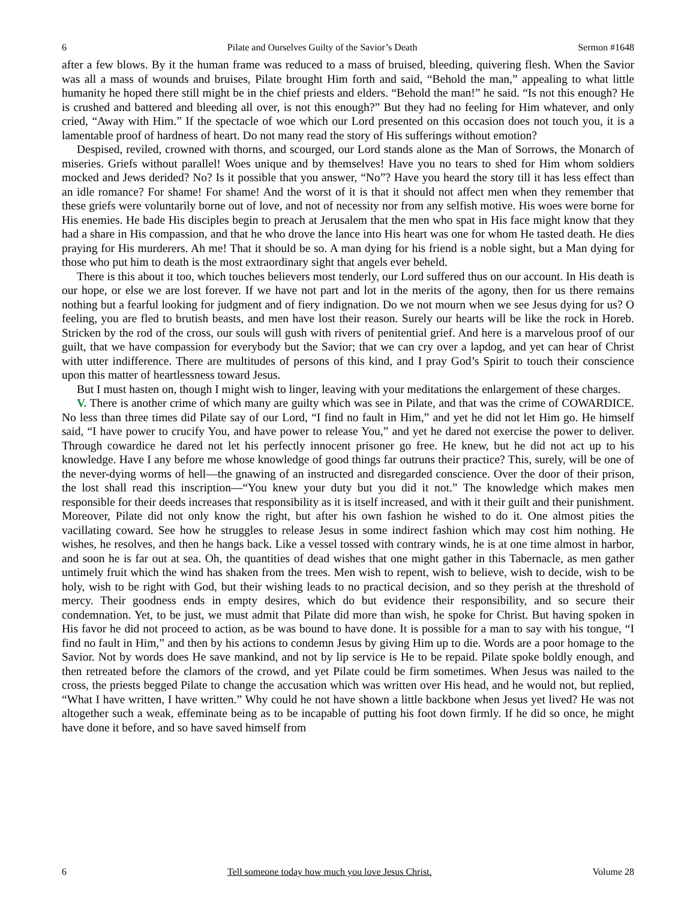6 Pilate and Ourselves Guilty of the Savior’s Death Sermon #1648
after a few blows. By it the human frame was reduced to a mass of bruised, bleeding, quivering flesh. When the Savior was all a mass of wounds and bruises, Pilate brought Him forth and said, “Behold the man,” appealing to what little humanity he hoped there still might be in the chief priests and elders. “Behold the man!” he said. “Is not this enough? He is crushed and battered and bleeding all over, is not this enough?” But they had no feeling for Him whatever, and only cried, “Away with Him.” If the spectacle of woe which our Lord presented on this occasion does not touch you, it is a lamentable proof of hardness of heart. Do not many read the story of His sufferings without emotion?
Despised, reviled, crowned with thorns, and scourged, our Lord stands alone as the Man of Sorrows, the Monarch of miseries. Griefs without parallel! Woes unique and by themselves! Have you no tears to shed for Him whom soldiers mocked and Jews derided? No? Is it possible that you answer, “No”? Have you heard the story till it has less effect than an idle romance? For shame! For shame! And the worst of it is that it should not affect men when they remember that these griefs were voluntarily borne out of love, and not of necessity nor from any selfish motive. His woes were borne for His enemies. He bade His disciples begin to preach at Jerusalem that the men who spat in His face might know that they had a share in His compassion, and that he who drove the lance into His heart was one for whom He tasted death. He dies praying for His murderers. Ah me! That it should be so. A man dying for his friend is a noble sight, but a Man dying for those who put him to death is the most extraordinary sight that angels ever beheld.
There is this about it too, which touches believers most tenderly, our Lord suffered thus on our account. In His death is our hope, or else we are lost forever. If we have not part and lot in the merits of the agony, then for us there remains nothing but a fearful looking for judgment and of fiery indignation. Do we not mourn when we see Jesus dying for us? O feeling, you are fled to brutish beasts, and men have lost their reason. Surely our hearts will be like the rock in Horeb. Stricken by the rod of the cross, our souls will gush with rivers of penitential grief. And here is a marvelous proof of our guilt, that we have compassion for everybody but the Savior; that we can cry over a lapdog, and yet can hear of Christ with utter indifference. There are multitudes of persons of this kind, and I pray God’s Spirit to touch their conscience upon this matter of heartlessness toward Jesus.
But I must hasten on, though I might wish to linger, leaving with your meditations the enlargement of these charges.
V. There is another crime of which many are guilty which was see in Pilate, and that was the crime of COWARDICE. No less than three times did Pilate say of our Lord, “I find no fault in Him,” and yet he did not let Him go. He himself said, “I have power to crucify You, and have power to release You,” and yet he dared not exercise the power to deliver. Through cowardice he dared not let his perfectly innocent prisoner go free. He knew, but he did not act up to his knowledge. Have I any before me whose knowledge of good things far outruns their practice? This, surely, will be one of the never-dying worms of hell—the gnawing of an instructed and disregarded conscience. Over the door of their prison, the lost shall read this inscription—“You knew your duty but you did it not.” The knowledge which makes men responsible for their deeds increases that responsibility as it is itself increased, and with it their guilt and their punishment. Moreover, Pilate did not only know the right, but after his own fashion he wished to do it. One almost pities the vacillating coward. See how he struggles to release Jesus in some indirect fashion which may cost him nothing. He wishes, he resolves, and then he hangs back. Like a vessel tossed with contrary winds, he is at one time almost in harbor, and soon he is far out at sea. Oh, the quantities of dead wishes that one might gather in this Tabernacle, as men gather untimely fruit which the wind has shaken from the trees. Men wish to repent, wish to believe, wish to decide, wish to be holy, wish to be right with God, but their wishing leads to no practical decision, and so they perish at the threshold of mercy. Their goodness ends in empty desires, which do but evidence their responsibility, and so secure their condemnation. Yet, to be just, we must admit that Pilate did more than wish, he spoke for Christ. But having spoken in His favor he did not proceed to action, as be was bound to have done. It is possible for a man to say with his tongue, “I find no fault in Him,” and then by his actions to condemn Jesus by giving Him up to die. Words are a poor homage to the Savior. Not by words does He save mankind, and not by lip service is He to be repaid. Pilate spoke boldly enough, and then retreated before the clamors of the crowd, and yet Pilate could be firm sometimes. When Jesus was nailed to the cross, the priests begged Pilate to change the accusation which was written over His head, and he would not, but replied, “What I have written, I have written.” Why could he not have shown a little backbone when Jesus yet lived? He was not altogether such a weak, effeminate being as to be incapable of putting his foot down firmly. If he did so once, he might have done it before, and so have saved himself from
6 Tell someone today how much you love Jesus Christ. Volume 28